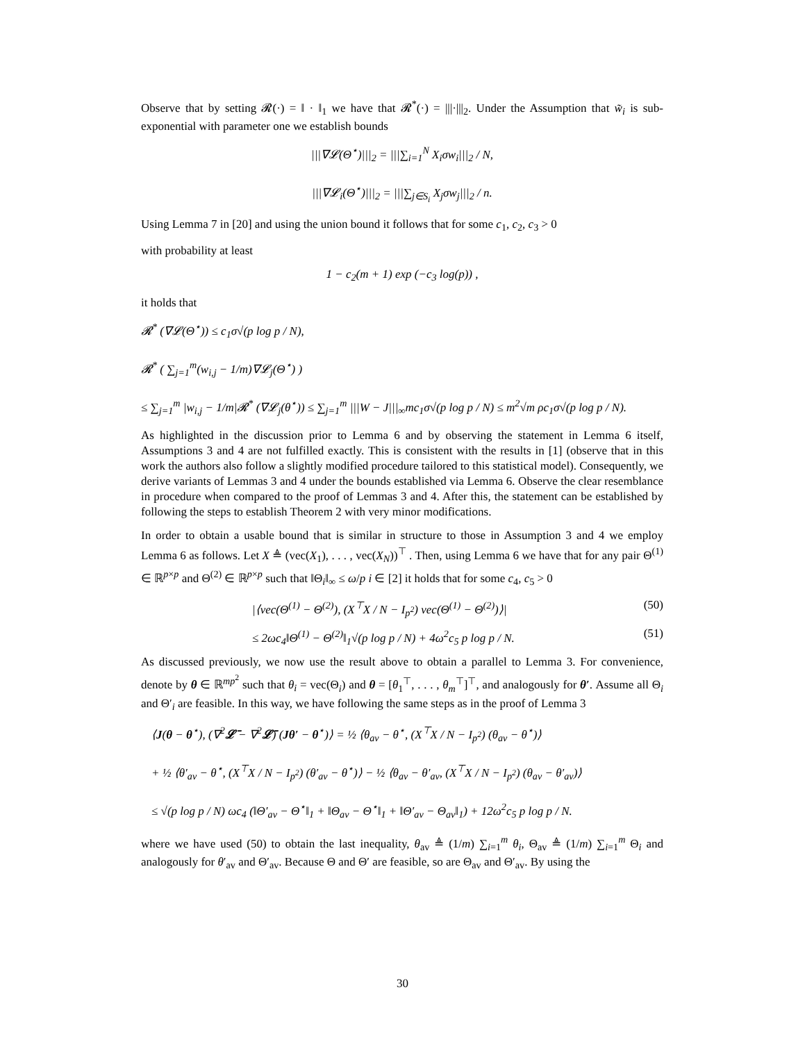Observe that by setting 𝓡(·) = ‖ · ‖<sub>1</sub> we have that 𝓡<sup>*</sup>(·) = |||·|||<sub>2</sub>. Under the Assumption that w̃<sub>i</sub> is sub-exponential with parameter one we establish bounds
|||∇𝓛(Θ<sup>⋆</sup>)|||<sub>2</sub> = |||∑<sub>i=1</sub><sup>N</sup> X<sub>i</sub>σw<sub>i</sub>|||<sub>2</sub> / N,
|||∇𝓛<sub>i</sub>(Θ<sup>⋆</sup>)|||<sub>2</sub> = |||∑<sub>j∈S<sub>i</sub></sub> X<sub>j</sub>σw<sub>j</sub>|||<sub>2</sub> / n.
Using Lemma 7 in [20] and using the union bound it follows that for some c<sub>1</sub>, c<sub>2</sub>, c<sub>3</sub> > 0
with probability at least
1 − c<sub>2</sub>(m + 1) exp (−c<sub>3</sub> log(p)) ,
it holds that
𝓡<sup>*</sup> (∇𝓛(Θ<sup>⋆</sup>)) ≤ c<sub>1</sub>σ√(p log p / N),
𝓡<sup>*</sup> ( ∑<sub>j=1</sub><sup>m</sup>(w<sub>i,j</sub> − 1/m)∇𝓛<sub>j</sub>(Θ<sup>⋆</sup>) )
≤ ∑<sub>j=1</sub><sup>m</sup> |w<sub>i,j</sub> − 1/m|𝓡<sup>*</sup> (∇𝓛<sub>j</sub>(θ<sup>⋆</sup>)) ≤ ∑<sub>j=1</sub><sup>m</sup> |||W − J|||<sub>∞</sub>mc<sub>1</sub>σ√(p log p / N) ≤ m<sup>2</sup>√m ρc<sub>1</sub>σ√(p log p / N).
As highlighted in the discussion prior to Lemma 6 and by observing the statement in Lemma 6 itself, Assumptions 3 and 4 are not fulfilled exactly. This is consistent with the results in [1] (observe that in this work the authors also follow a slightly modified procedure tailored to this statistical model). Consequently, we derive variants of Lemmas 3 and 4 under the bounds established via Lemma 6. Observe the clear resemblance in procedure when compared to the proof of Lemmas 3 and 4. After this, the statement can be established by following the steps to establish Theorem 2 with very minor modifications.
In order to obtain a usable bound that is similar in structure to those in Assumption 3 and 4 we employ Lemma 6 as follows. Let X ≜ (vec(X<sub>1</sub>), . . . , vec(X<sub>N</sub>))<sup>⊤</sup> . Then, using Lemma 6 we have that for any pair Θ<sup>(1)</sup> ∈ ℝ<sup>p×p</sup> and Θ<sup>(2)</sup> ∈ ℝ<sup>p×p</sup> such that ‖Θ<sub>i</sub>‖<sub>∞</sub> ≤ ω/p i ∈ [2] it holds that for some c<sub>4</sub>, c<sub>5</sub> > 0
|⟨vec(Θ<sup>(1)</sup> − Θ<sup>(2)</sup>), (X<sup>⊤</sup>X / N − I<sub>p<sup>2</sup></sub>) vec(Θ<sup>(1)</sup> − Θ<sup>(2)</sup>)⟩| (50)
≤ 2ωc<sub>4</sub>‖Θ<sup>(1)</sup> − Θ<sup>(2)</sup>‖<sub>1</sub>√(p log p / N) + 4ω<sup>2</sup>c<sub>5</sub> p log p / N. (51)
As discussed previously, we now use the result above to obtain a parallel to Lemma 3. For convenience, denote by θ ∈ ℝ<sup>mp<sup>2</sup></sup> such that θ<sub>i</sub> = vec(Θ<sub>i</sub>) and θ = [θ<sub>1</sub><sup>⊤</sup>, . . . , θ<sub>m</sub><sup>⊤</sup>]<sup>⊤</sup>, and analogously for θ′. Assume all Θ<sub>i</sub> and Θ′<sub>i</sub> are feasible. In this way, we have following the same steps as in the proof of Lemma 3
⟨J(θ − θ<sup>⋆</sup>), (∇<sup>2</sup>𝓛̄ − ∇<sup>2</sup>𝓛̄) (Jθ′ − θ<sup>⋆</sup>)⟩ = ½ ⟨θ<sub>av</sub> − θ<sup>⋆</sup>, (X<sup>⊤</sup>X / N − I<sub>p<sup>2</sup></sub>) (θ<sub>av</sub> − θ<sup>⋆</sup>)⟩
+ ½ ⟨θ′<sub>av</sub> − θ<sup>⋆</sup>, (X<sup>⊤</sup>X / N − I<sub>p<sup>2</sup></sub>) (θ′<sub>av</sub> − θ<sup>⋆</sup>)⟩ − ½ ⟨θ<sub>av</sub> − θ′<sub>av</sub>, (X<sup>⊤</sup>X / N − I<sub>p<sup>2</sup></sub>) (θ<sub>av</sub> − θ′<sub>av</sub>)⟩
≤ √(p log p / N) ωc<sub>4</sub> (‖Θ′<sub>av</sub> − Θ<sup>⋆</sup>‖<sub>1</sub> + ‖Θ<sub>av</sub> − Θ<sup>⋆</sup>‖<sub>1</sub> + ‖Θ′<sub>av</sub> − Θ<sub>av</sub>‖<sub>1</sub>) + 12ω<sup>2</sup>c<sub>5</sub> p log p / N.
where we have used (50) to obtain the last inequality, θ<sub>av</sub> ≜ (1/m) ∑<sub>i=1</sub><sup>m</sup> θ<sub>i</sub>, Θ<sub>av</sub> ≜ (1/m) ∑<sub>i=1</sub><sup>m</sup> Θ<sub>i</sub> and analogously for θ′<sub>av</sub> and Θ′<sub>av</sub>. Because Θ and Θ′ are feasible, so are Θ<sub>av</sub> and Θ′<sub>av</sub>. By using the
30